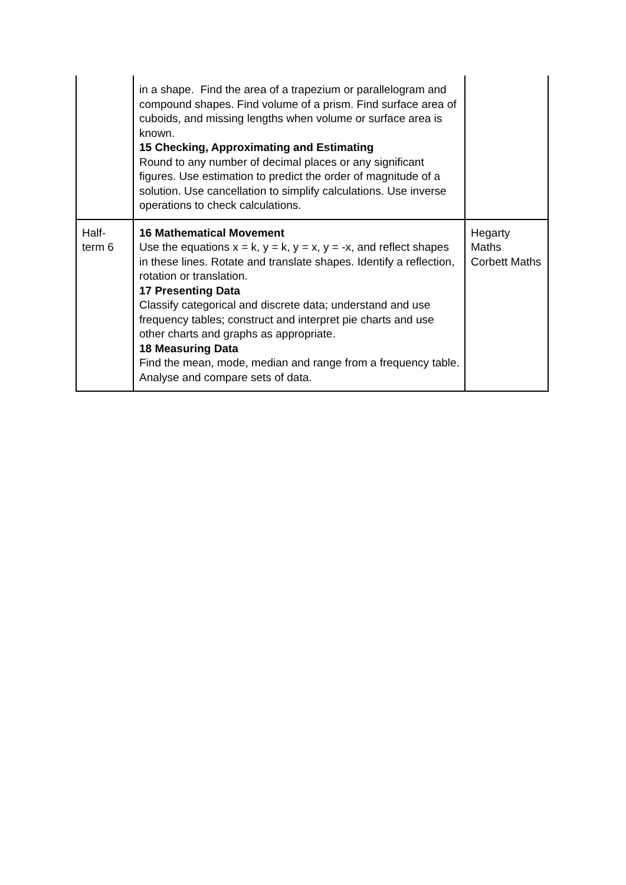| | in a shape. Find the area of a trapezium or parallelogram and compound shapes. Find volume of a prism. Find surface area of cuboids, and missing lengths when volume or surface area is known. 15 Checking, Approximating and Estimating Round to any number of decimal places or any significant figures. Use estimation to predict the order of magnitude of a solution. Use cancellation to simplify calculations. Use inverse operations to check calculations. | |
| Half- term 6 | 16 Mathematical Movement Use the equations x = k, y = k, y = x, y = -x, and reflect shapes in these lines. Rotate and translate shapes. Identify a reflection, rotation or translation. 17 Presenting Data Classify categorical and discrete data; understand and use frequency tables; construct and interpret pie charts and use other charts and graphs as appropriate. 18 Measuring Data Find the mean, mode, median and range from a frequency table. Analyse and compare sets of data. | Hegarty Maths Corbett Maths |